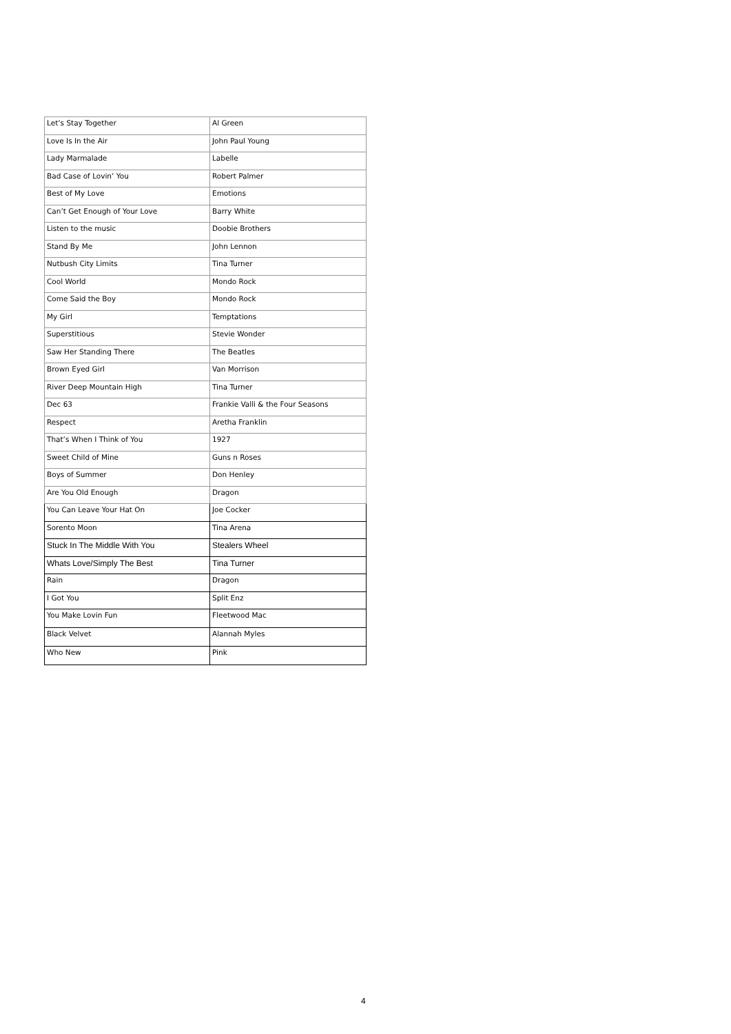| Let’s Stay Together | Al Green |
| Love Is In the Air | John Paul Young |
| Lady Marmalade | Labelle |
| Bad Case of Lovin’ You | Robert Palmer |
| Best of My Love | Emotions |
| Can’t Get Enough of Your Love | Barry White |
| Listen to the music | Doobie Brothers |
| Stand By Me | John Lennon |
| Nutbush City Limits | Tina Turner |
| Cool World | Mondo Rock |
| Come Said the Boy | Mondo Rock |
| My Girl | Temptations |
| Superstitious | Stevie Wonder |
| Saw Her Standing There | The Beatles |
| Brown Eyed Girl | Van Morrison |
| River Deep Mountain High | Tina Turner |
| Dec 63 | Frankie Valli & the Four Seasons |
| Respect | Aretha Franklin |
| That’s When I Think of You | 1927 |
| Sweet Child of Mine | Guns n Roses |
| Boys of Summer | Don Henley |
| Are You Old Enough | Dragon |
| You Can Leave Your Hat On | Joe Cocker |
| Sorento Moon | Tina Arena |
| Stuck In The Middle With You | Stealers Wheel |
| Whats Love/Simply The Best | Tina Turner |
| Rain | Dragon |
| I Got You | Split Enz |
| You Make Lovin Fun | Fleetwood Mac |
| Black Velvet | Alannah Myles |
| Who New | Pink |
4